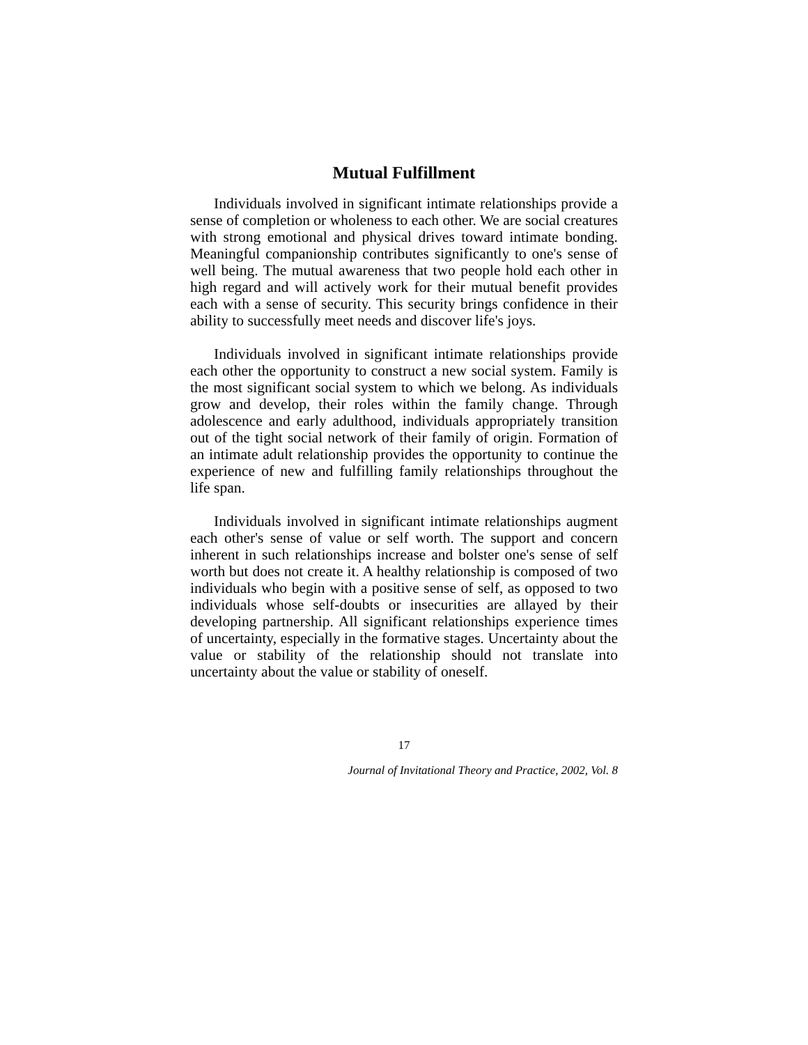Mutual Fulfillment
Individuals involved in significant intimate relationships provide a sense of completion or wholeness to each other. We are social creatures with strong emotional and physical drives toward intimate bonding. Meaningful companionship contributes significantly to one's sense of well being. The mutual awareness that two people hold each other in high regard and will actively work for their mutual benefit provides each with a sense of security. This security brings confidence in their ability to successfully meet needs and discover life's joys.
Individuals involved in significant intimate relationships provide each other the opportunity to construct a new social system. Family is the most significant social system to which we belong. As individuals grow and develop, their roles within the family change. Through adolescence and early adulthood, individuals appropriately transition out of the tight social network of their family of origin. Formation of an intimate adult relationship provides the opportunity to continue the experience of new and fulfilling family relationships throughout the life span.
Individuals involved in significant intimate relationships augment each other's sense of value or self worth. The support and concern inherent in such relationships increase and bolster one's sense of self worth but does not create it. A healthy relationship is composed of two individuals who begin with a positive sense of self, as opposed to two individuals whose self-doubts or insecurities are allayed by their developing partnership. All significant relationships experience times of uncertainty, especially in the formative stages. Uncertainty about the value or stability of the relationship should not translate into uncertainty about the value or stability of oneself.
17
Journal of Invitational Theory and Practice, 2002, Vol. 8